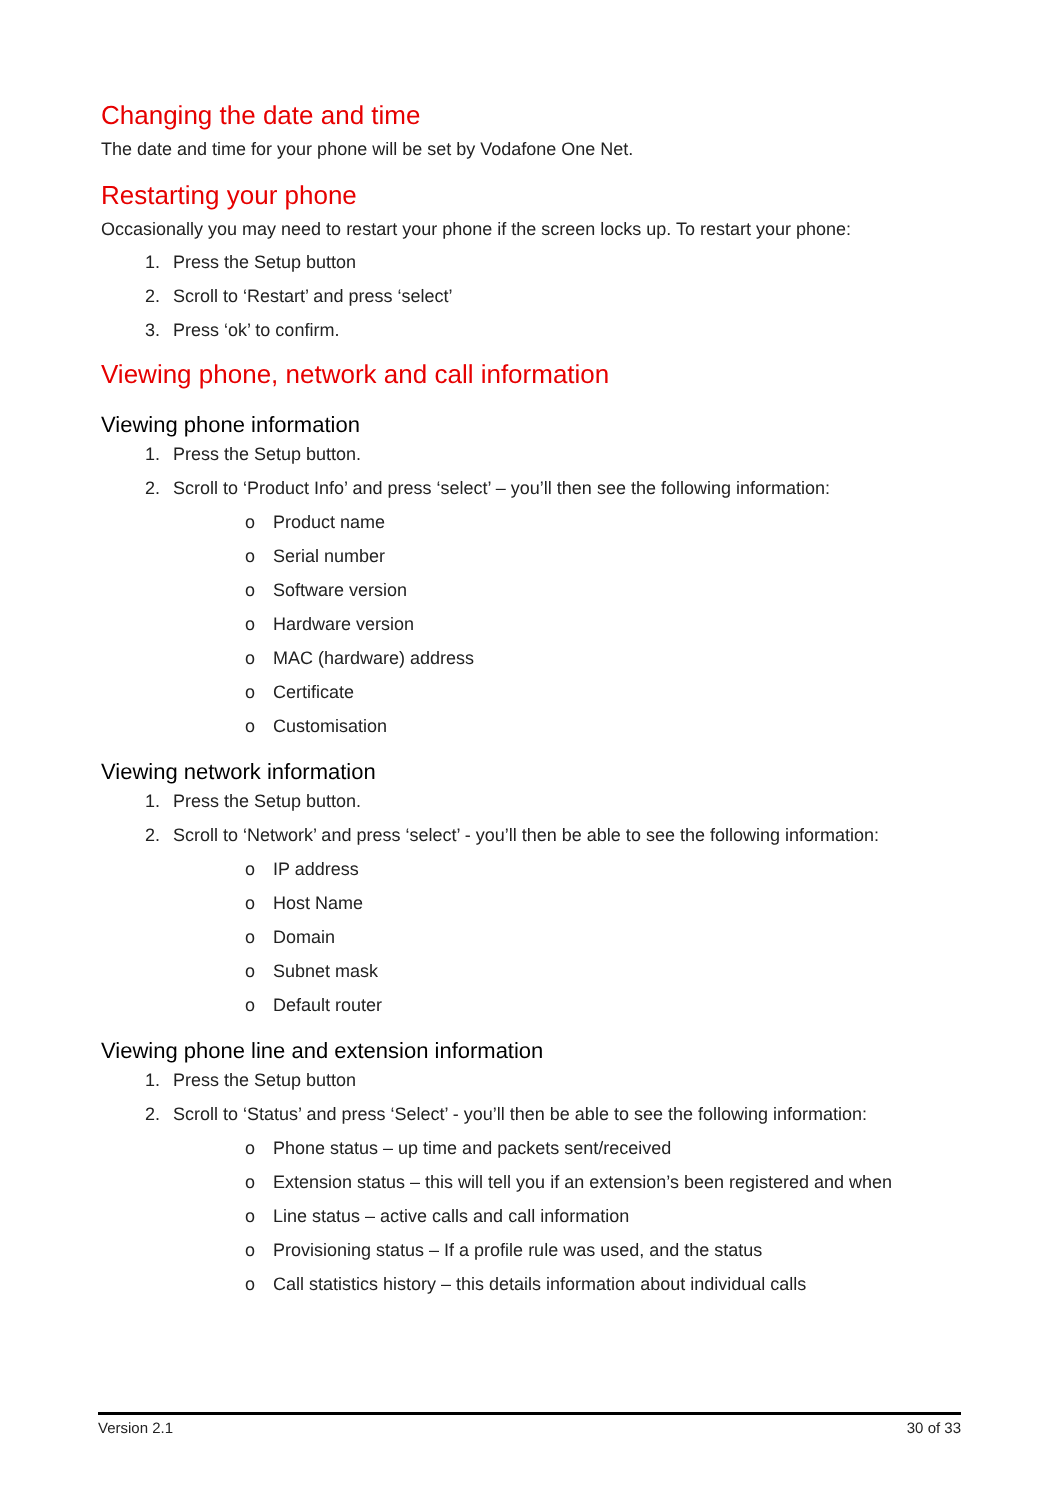Changing the date and time
The date and time for your phone will be set by Vodafone One Net.
Restarting your phone
Occasionally you may need to restart your phone if the screen locks up. To restart your phone:
1. Press the Setup button
2. Scroll to ‘Restart’ and press ‘select’
3. Press ‘ok’ to confirm.
Viewing phone, network and call information
Viewing phone information
1. Press the Setup button.
2. Scroll to ‘Product Info’ and press ‘select’ – you’ll then see the following information:
o Product name
o Serial number
o Software version
o Hardware version
o MAC (hardware) address
o Certificate
o Customisation
Viewing network information
1. Press the Setup button.
2. Scroll to ‘Network’ and press ‘select’ - you’ll then be able to see the following information:
o IP address
o Host Name
o Domain
o Subnet mask
o Default router
Viewing phone line and extension information
1. Press the Setup button
2. Scroll to ‘Status’ and press ‘Select’ - you’ll then be able to see the following information:
o Phone status – up time and packets sent/received
o Extension status – this will tell you if an extension’s been registered and when
o Line status – active calls and call information
o Provisioning status – If a profile rule was used, and the status
o Call statistics history – this details information about individual calls
Version 2.1 30 of 33